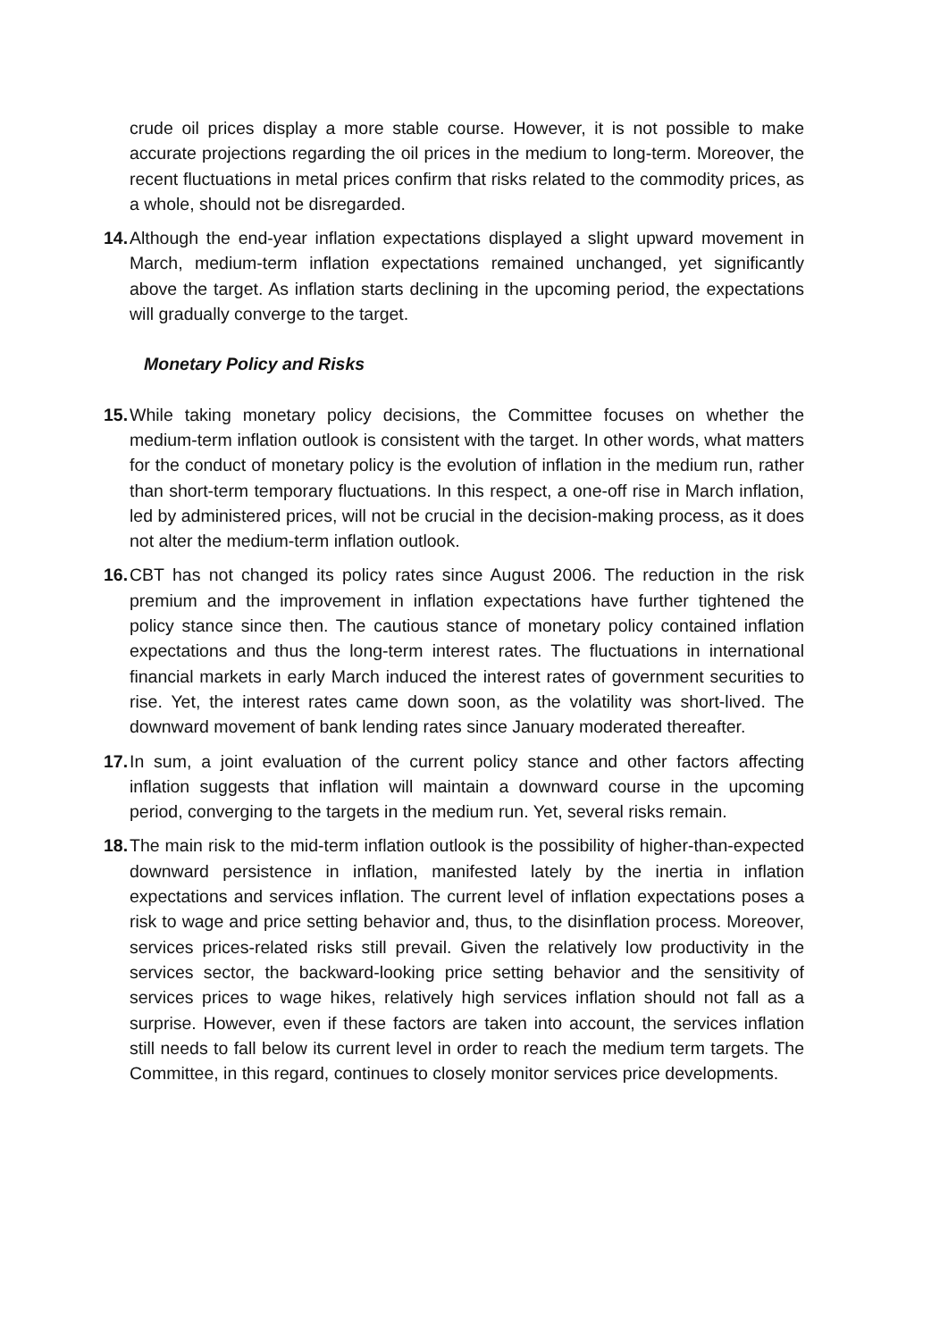crude oil prices display a more stable course. However, it is not possible to make accurate projections regarding the oil prices in the medium to long-term. Moreover, the recent fluctuations in metal prices confirm that risks related to the commodity prices, as a whole, should not be disregarded.
14. Although the end-year inflation expectations displayed a slight upward movement in March, medium-term inflation expectations remained unchanged, yet significantly above the target. As inflation starts declining in the upcoming period, the expectations will gradually converge to the target.
Monetary Policy and Risks
15. While taking monetary policy decisions, the Committee focuses on whether the medium-term inflation outlook is consistent with the target. In other words, what matters for the conduct of monetary policy is the evolution of inflation in the medium run, rather than short-term temporary fluctuations. In this respect, a one-off rise in March inflation, led by administered prices, will not be crucial in the decision-making process, as it does not alter the medium-term inflation outlook.
16. CBT has not changed its policy rates since August 2006. The reduction in the risk premium and the improvement in inflation expectations have further tightened the policy stance since then. The cautious stance of monetary policy contained inflation expectations and thus the long-term interest rates. The fluctuations in international financial markets in early March induced the interest rates of government securities to rise. Yet, the interest rates came down soon, as the volatility was short-lived. The downward movement of bank lending rates since January moderated thereafter.
17. In sum, a joint evaluation of the current policy stance and other factors affecting inflation suggests that inflation will maintain a downward course in the upcoming period, converging to the targets in the medium run. Yet, several risks remain.
18. The main risk to the mid-term inflation outlook is the possibility of higher-than-expected downward persistence in inflation, manifested lately by the inertia in inflation expectations and services inflation. The current level of inflation expectations poses a risk to wage and price setting behavior and, thus, to the disinflation process. Moreover, services prices-related risks still prevail. Given the relatively low productivity in the services sector, the backward-looking price setting behavior and the sensitivity of services prices to wage hikes, relatively high services inflation should not fall as a surprise. However, even if these factors are taken into account, the services inflation still needs to fall below its current level in order to reach the medium term targets. The Committee, in this regard, continues to closely monitor services price developments.